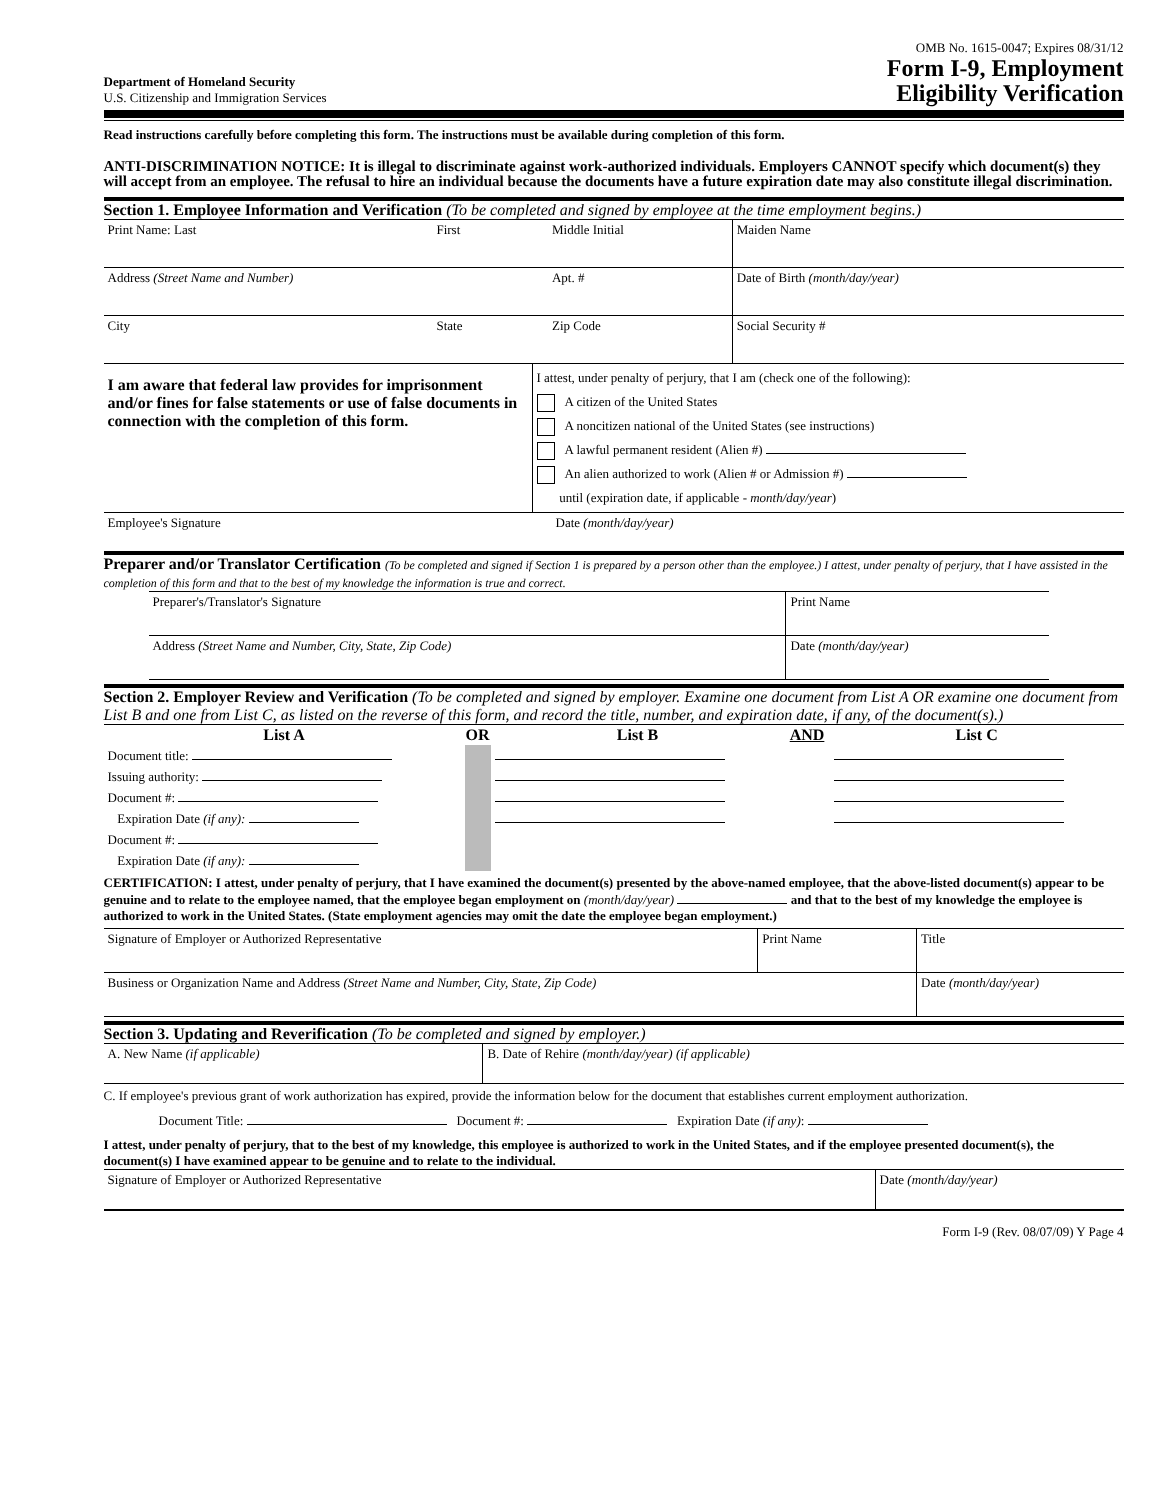Department of Homeland Security
U.S. Citizenship and Immigration Services
OMB No. 1615-0047; Expires 08/31/12
Form I-9, Employment
Eligibility Verification
Read instructions carefully before completing this form. The instructions must be available during completion of this form.
ANTI-DISCRIMINATION NOTICE: It is illegal to discriminate against work-authorized individuals. Employers CANNOT specify which document(s) they will accept from an employee. The refusal to hire an individual because the documents have a future expiration date may also constitute illegal discrimination.
Section 1. Employee Information and Verification (To be completed and signed by employee at the time employment begins.)
| Print Name: Last | First | Middle Initial | Maiden Name |
| Address (Street Name and Number) | | Apt. # | Date of Birth (month/day/year) |
| City | State | Zip Code | Social Security # |
| I am aware that federal law provides for imprisonment and/or fines for false statements or use of false documents in connection with the completion of this form. | I attest, under penalty of perjury, that I am (check one of the following): A citizen of the United States A noncitizen national of the United States (see instructions) A lawful permanent resident (Alien #) An alien authorized to work (Alien # or Admission #) until (expiration date, if applicable - month/day/year ) |
| Employee's Signature | Date (month/day/year) |
Preparer and/or Translator Certification (To be completed and signed if Section 1 is prepared by a person other than the employee.) I attest, under penalty of perjury, that I have assisted in the completion of this form and that to the best of my knowledge the information is true and correct.
| Preparer's/Translator's Signature | Print Name | |
| Address (Street Name and Number, City, State, Zip Code) | | Date (month/day/year) |
Section 2. Employer Review and Verification (To be completed and signed by employer. Examine one document from List A OR examine one document from List B and one from List C, as listed on the reverse of this form, and record the title, number, and expiration date, if any, of the document(s).)
| List A | OR | List B | AND | List C |
| --- | --- | --- | --- | --- |
| Document title: | | | | |
| Issuing authority: | | | | |
| Document #: | | | | |
| Expiration Date (if any): | | | | |
| Document #: | | | | |
| Expiration Date (if any): | | | | |
CERTIFICATION: I attest, under penalty of perjury, that I have examined the document(s) presented by the above-named employee, that the above-listed document(s) appear to be genuine and to relate to the employee named, that the employee began employment on (month/day/year) and that to the best of my knowledge the employee is authorized to work in the United States. (State employment agencies may omit the date the employee began employment.)
| Signature of Employer or Authorized Representative | Print Name | Title |
| Business or Organization Name and Address (Street Name and Number, City, State, Zip Code) | | Date (month/day/year) |
Section 3. Updating and Reverification (To be completed and signed by employer.)
| A. New Name (if applicable) | B. Date of Rehire (month/day/year) (if applicable) |
C. If employee's previous grant of work authorization has expired, provide the information below for the document that establishes current employment authorization.
Document Title: Document #: Expiration Date (if any):
I attest, under penalty of perjury, that to the best of my knowledge, this employee is authorized to work in the United States, and if the employee presented document(s), the document(s) I have examined appear to be genuine and to relate to the individual.
| Signature of Employer or Authorized Representative | Date (month/day/year) |
Form I-9 (Rev. 08/07/09) Y Page 4